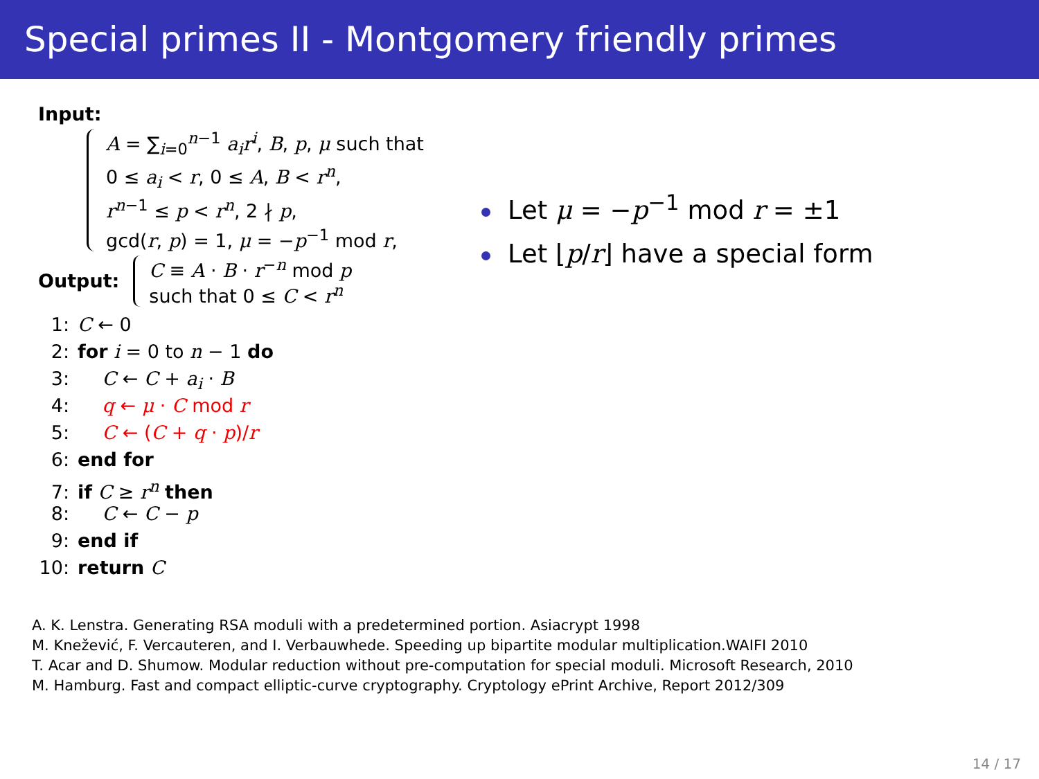Special primes II - Montgomery friendly primes
Input:
A = ∑<sub>i=0</sub><sup>n−1</sup> a<sub>i</sub>r<sup>i</sup>, B, p, μ such that
0 ≤ a<sub>i</sub> < r, 0 ≤ A, B < r<sup>n</sup>,
r<sup>n−1</sup> ≤ p < r<sup>n</sup>, 2 ∤ p,
gcd(r, p) = 1, μ = −p<sup>−1</sup> mod r,
Output:
C ≡ A · B · r<sup>−n</sup> mod p
such that 0 ≤ C < r<sup>n</sup>
1: C ← 0
2: for i = 0 to n − 1 do
3:  C ← C + a<sub>i</sub> · B
4:  q ← μ · C mod r
5:  C ← (C + q · p)/r
6: end for
7: if C ≥ r<sup>n</sup> then
8:  C ← C − p
9: end if
10: return C
Let μ = −p<sup>−1</sup> mod r = ±1
Let ⌊p/r⌋ have a special form
A. K. Lenstra. Generating RSA moduli with a predetermined portion. Asiacrypt 1998
M. Knežević, F. Vercauteren, and I. Verbauwhede. Speeding up bipartite modular multiplication.WAIFI 2010
T. Acar and D. Shumow. Modular reduction without pre-computation for special moduli. Microsoft Research, 2010
M. Hamburg. Fast and compact elliptic-curve cryptography. Cryptology ePrint Archive, Report 2012/309
14 / 17